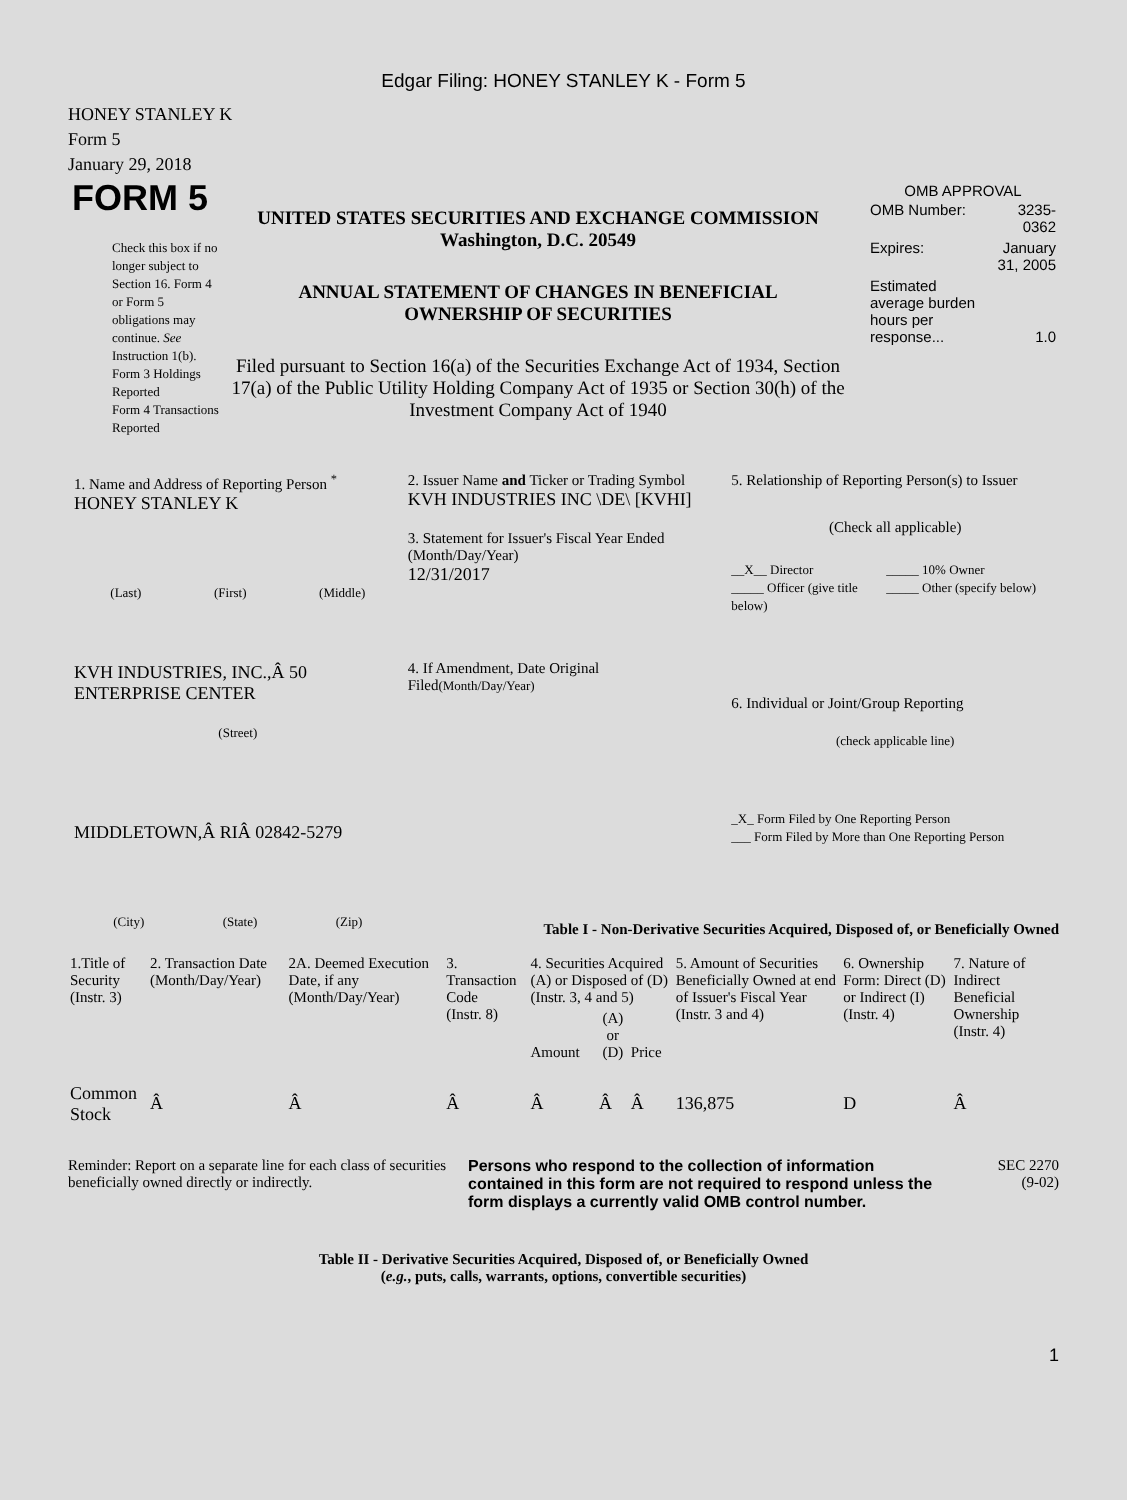Edgar Filing: HONEY STANLEY K - Form 5
HONEY STANLEY K
Form 5
January 29, 2018
FORM 5
Check this box if no longer subject to Section 16. Form 4 or Form 5 obligations may continue. See Instruction 1(b).
Form 3 Holdings Reported
Form 4 Transactions Reported
UNITED STATES SECURITIES AND EXCHANGE COMMISSION
Washington, D.C. 20549
ANNUAL STATEMENT OF CHANGES IN BENEFICIAL
OWNERSHIP OF SECURITIES
Filed pursuant to Section 16(a) of the Securities Exchange Act of 1934, Section 17(a) of the Public Utility Holding Company Act of 1935 or Section 30(h) of the Investment Company Act of 1940
OMB APPROVAL
| OMB Number: | 3235-0362 |
| Expires: | January 31, 2005 |
| Estimated average burden hours per response... | 1.0 |
1. Name and Address of Reporting Person <sup>*</sup>
HONEY STANLEY K
(Last) (First) (Middle)
KVH INDUSTRIES, INC.,Â 50 ENTERPRISE CENTER
(Street)
MIDDLETOWN,Â RIÂ 02842-5279
(City) (State) (Zip)
2. Issuer Name and Ticker or Trading Symbol
KVH INDUSTRIES INC \DE\ [KVHI]
3. Statement for Issuer's Fiscal Year Ended (Month/Day/Year)
12/31/2017
4. If Amendment, Date Original Filed(Month/Day/Year)
5. Relationship of Reporting Person(s) to Issuer
(Check all applicable)
__X__ Director
_____ Officer (give title below)
_____ 10% Owner
_____ Other (specify below)
6. Individual or Joint/Group Reporting
(check applicable line)
_X_ Form Filed by One Reporting Person
___ Form Filed by More than One Reporting Person
Table I - Non-Derivative Securities Acquired, Disposed of, or Beneficially Owned
| 1.Title of Security (Instr. 3) | 2. Transaction Date (Month/Day/Year) | 2A. Deemed Execution Date, if any (Month/Day/Year) | 3. Transaction Code (Instr. 8) | 4. Securities Acquired (A) or Disposed of (D) (Instr. 3, 4 and 5) | | | 5. Amount of Securities Beneficially Owned at end of Issuer's Fiscal Year (Instr. 3 and 4) | 6. Ownership Form: Direct (D) or Indirect (I) (Instr. 4) | 7. Nature of Indirect Beneficial Ownership (Instr. 4) |
| --- | --- | --- | --- | --- | --- | --- | --- | --- | --- |
| | | | | Amount | (A) or (D) | Price | | | |
| Common Stock | Â | Â | Â | Â | Â | Â | 136,875 | D | Â |
Reminder: Report on a separate line for each class of securities beneficially owned directly or indirectly.
Persons who respond to the collection of information contained in this form are not required to respond unless the form displays a currently valid OMB control number.
SEC 2270
(9-02)
Table II - Derivative Securities Acquired, Disposed of, or Beneficially Owned
(e.g., puts, calls, warrants, options, convertible securities)
1